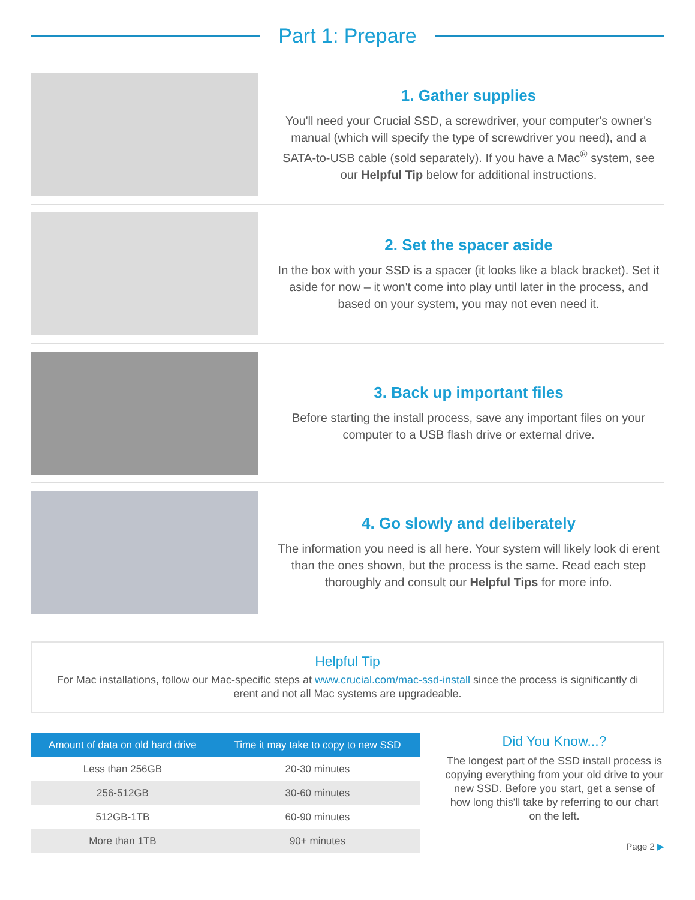Part 1: Prepare
1. Gather supplies
You'll need your Crucial SSD, a screwdriver, your computer's owner's manual (which will specify the type of screwdriver you need), and a SATA-to-USB cable (sold separately). If you have a Mac<sup>®</sup> system, see our Helpful Tip below for additional instructions.
2. Set the spacer aside
In the box with your SSD is a spacer (it looks like a black bracket). Set it aside for now – it won't come into play until later in the process, and based on your system, you may not even need it.
3. Back up important files
Before starting the install process, save any important files on your computer to a USB flash drive or external drive.
4. Go slowly and deliberately
The information you need is all here. Your system will likely look di erent than the ones shown, but the process is the same. Read each step thoroughly and consult our Helpful Tips for more info.
Helpful Tip
For Mac installations, follow our Mac-specific steps at www.crucial.com/mac-ssd-install since the process is significantly di erent and not all Mac systems are upgradeable.
| Amount of data on old hard drive | Time it may take to copy to new SSD |
| --- | --- |
| Less than 256GB | 20-30 minutes |
| 256-512GB | 30-60 minutes |
| 512GB-1TB | 60-90 minutes |
| More than 1TB | 90+ minutes |
Did You Know...?
The longest part of the SSD install process is copying everything from your old drive to your new SSD. Before you start, get a sense of how long this'll take by referring to our chart on the left.
Page 2 ▶